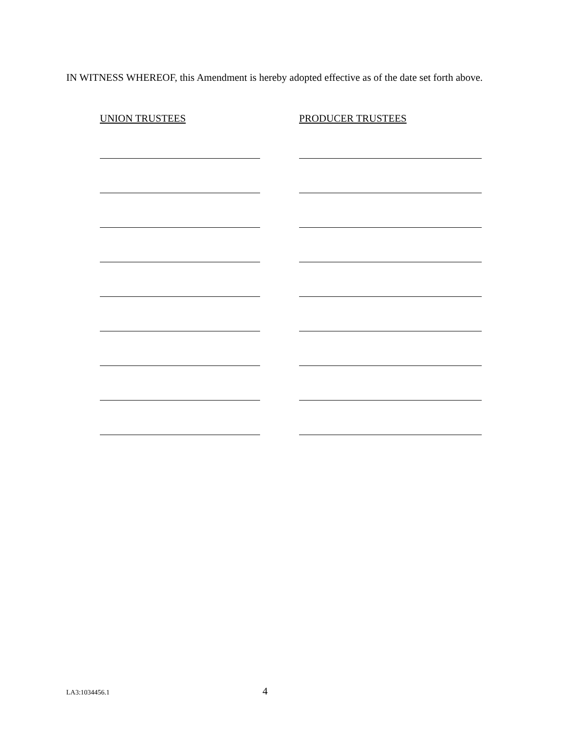IN WITNESS WHEREOF, this Amendment is hereby adopted effective as of the date set forth above.
UNION TRUSTEES PRODUCER TRUSTEES
LA3:1034456.1 4